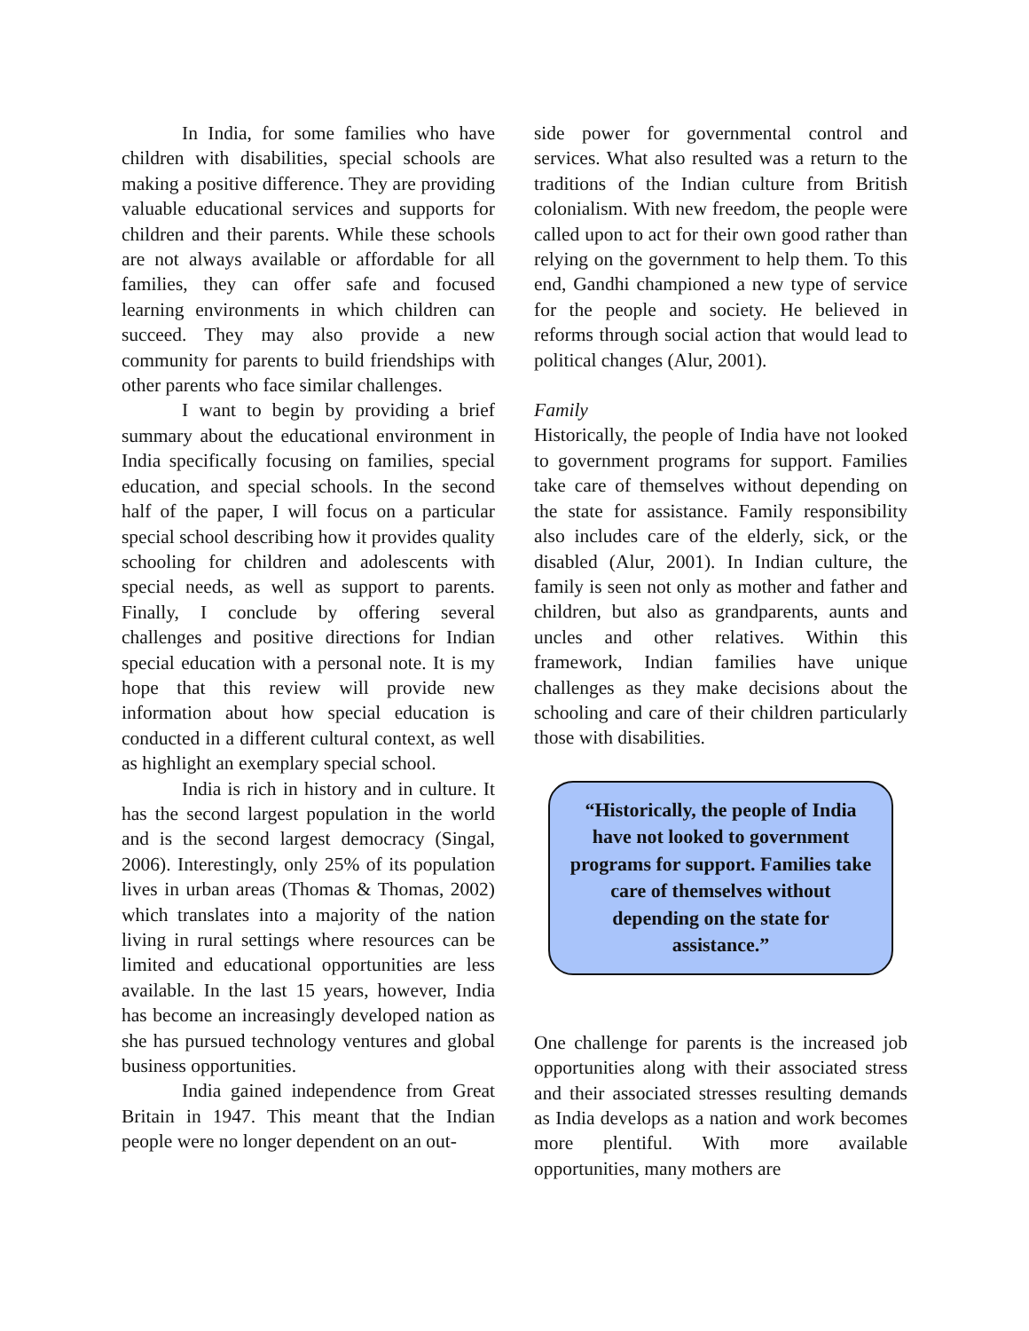In India, for some families who have children with disabilities, special schools are making a positive difference. They are providing valuable educational services and supports for children and their parents. While these schools are not always available or affordable for all families, they can offer safe and focused learning environments in which children can succeed. They may also provide a new community for parents to build friendships with other parents who face similar challenges.
I want to begin by providing a brief summary about the educational environment in India specifically focusing on families, special education, and special schools. In the second half of the paper, I will focus on a particular special school describing how it provides quality schooling for children and adolescents with special needs, as well as support to parents. Finally, I conclude by offering several challenges and positive directions for Indian special education with a personal note. It is my hope that this review will provide new information about how special education is conducted in a different cultural context, as well as highlight an exemplary special school.
India is rich in history and in culture. It has the second largest population in the world and is the second largest democracy (Singal, 2006). Interestingly, only 25% of its population lives in urban areas (Thomas & Thomas, 2002) which translates into a majority of the nation living in rural settings where resources can be limited and educational opportunities are less available. In the last 15 years, however, India has become an increasingly developed nation as she has pursued technology ventures and global business opportunities.
India gained independence from Great Britain in 1947. This meant that the Indian people were no longer dependent on an out-
side power for governmental control and services. What also resulted was a return to the traditions of the Indian culture from British colonialism. With new freedom, the people were called upon to act for their own good rather than relying on the government to help them. To this end, Gandhi championed a new type of service for the people and society. He believed in reforms through social action that would lead to political changes (Alur, 2001).
Family
Historically, the people of India have not looked to government programs for support. Families take care of themselves without depending on the state for assistance. Family responsibility also includes care of the elderly, sick, or the disabled (Alur, 2001). In Indian culture, the family is seen not only as mother and father and children, but also as grandparents, aunts and uncles and other relatives. Within this framework, Indian families have unique challenges as they make decisions about the schooling and care of their children particularly those with disabilities.
“Historically, the people of India have not looked to government programs for support. Families take care of themselves without depending on the state for assistance.”
One challenge for parents is the increased job opportunities along with their associated stress and their associated stresses resulting demands as India develops as a nation and work becomes more plentiful. With more available opportunities, many mothers are